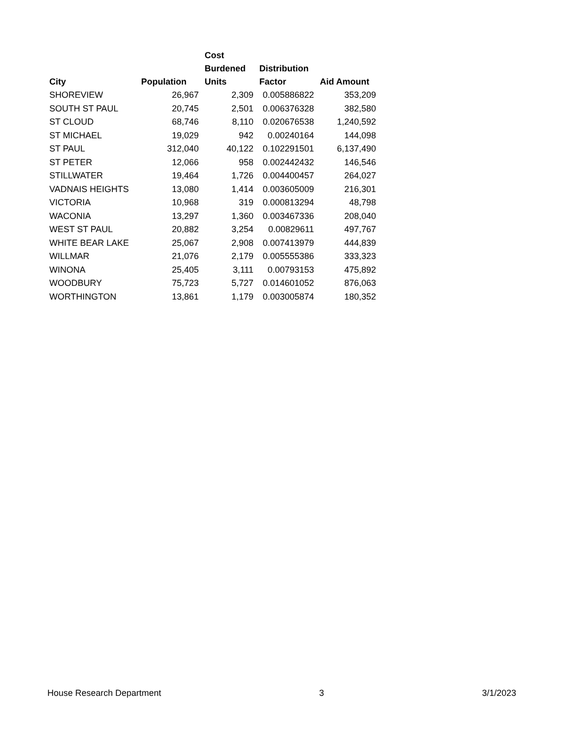| City | Population | Cost Burdened Units | Distribution Factor | Aid Amount |
| --- | --- | --- | --- | --- |
| SHOREVIEW | 26,967 | 2,309 | 0.005886822 | 353,209 |
| SOUTH ST PAUL | 20,745 | 2,501 | 0.006376328 | 382,580 |
| ST CLOUD | 68,746 | 8,110 | 0.020676538 | 1,240,592 |
| ST MICHAEL | 19,029 | 942 | 0.00240164 | 144,098 |
| ST PAUL | 312,040 | 40,122 | 0.102291501 | 6,137,490 |
| ST PETER | 12,066 | 958 | 0.002442432 | 146,546 |
| STILLWATER | 19,464 | 1,726 | 0.004400457 | 264,027 |
| VADNAIS HEIGHTS | 13,080 | 1,414 | 0.003605009 | 216,301 |
| VICTORIA | 10,968 | 319 | 0.000813294 | 48,798 |
| WACONIA | 13,297 | 1,360 | 0.003467336 | 208,040 |
| WEST ST PAUL | 20,882 | 3,254 | 0.00829611 | 497,767 |
| WHITE BEAR LAKE | 25,067 | 2,908 | 0.007413979 | 444,839 |
| WILLMAR | 21,076 | 2,179 | 0.005555386 | 333,323 |
| WINONA | 25,405 | 3,111 | 0.00793153 | 475,892 |
| WOODBURY | 75,723 | 5,727 | 0.014601052 | 876,063 |
| WORTHINGTON | 13,861 | 1,179 | 0.003005874 | 180,352 |
House Research Department 3 3/1/2023